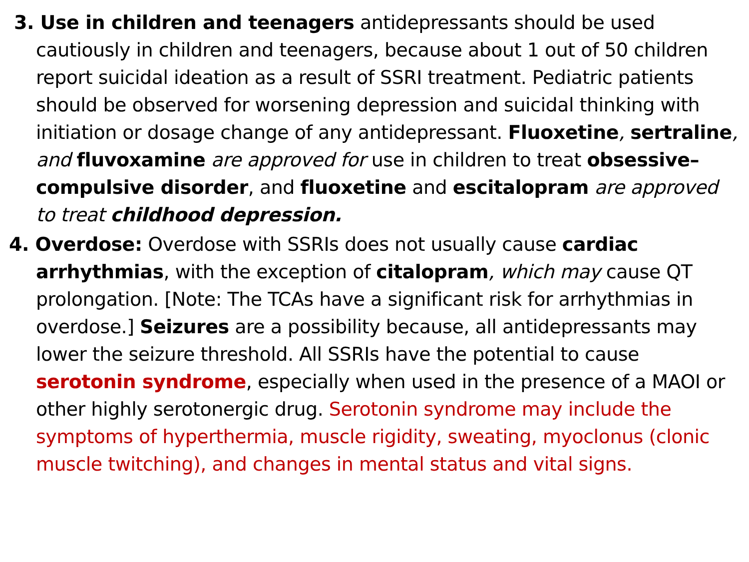3. Use in children and teenagers antidepressants should be used cautiously in children and teenagers, because about 1 out of 50 children report suicidal ideation as a result of SSRI treatment. Pediatric patients should be observed for worsening depression and suicidal thinking with initiation or dosage change of any antidepressant. Fluoxetine, sertraline, and fluvoxamine are approved for use in children to treat obsessive–compulsive disorder, and fluoxetine and escitalopram are approved to treat childhood depression.
4. Overdose: Overdose with SSRIs does not usually cause cardiac arrhythmias, with the exception of citalopram, which may cause QT prolongation. [Note: The TCAs have a significant risk for arrhythmias in overdose.] Seizures are a possibility because, all antidepressants may lower the seizure threshold. All SSRIs have the potential to cause serotonin syndrome, especially when used in the presence of a MAOI or other highly serotonergic drug. Serotonin syndrome may include the symptoms of hyperthermia, muscle rigidity, sweating, myoclonus (clonic muscle twitching), and changes in mental status and vital signs.